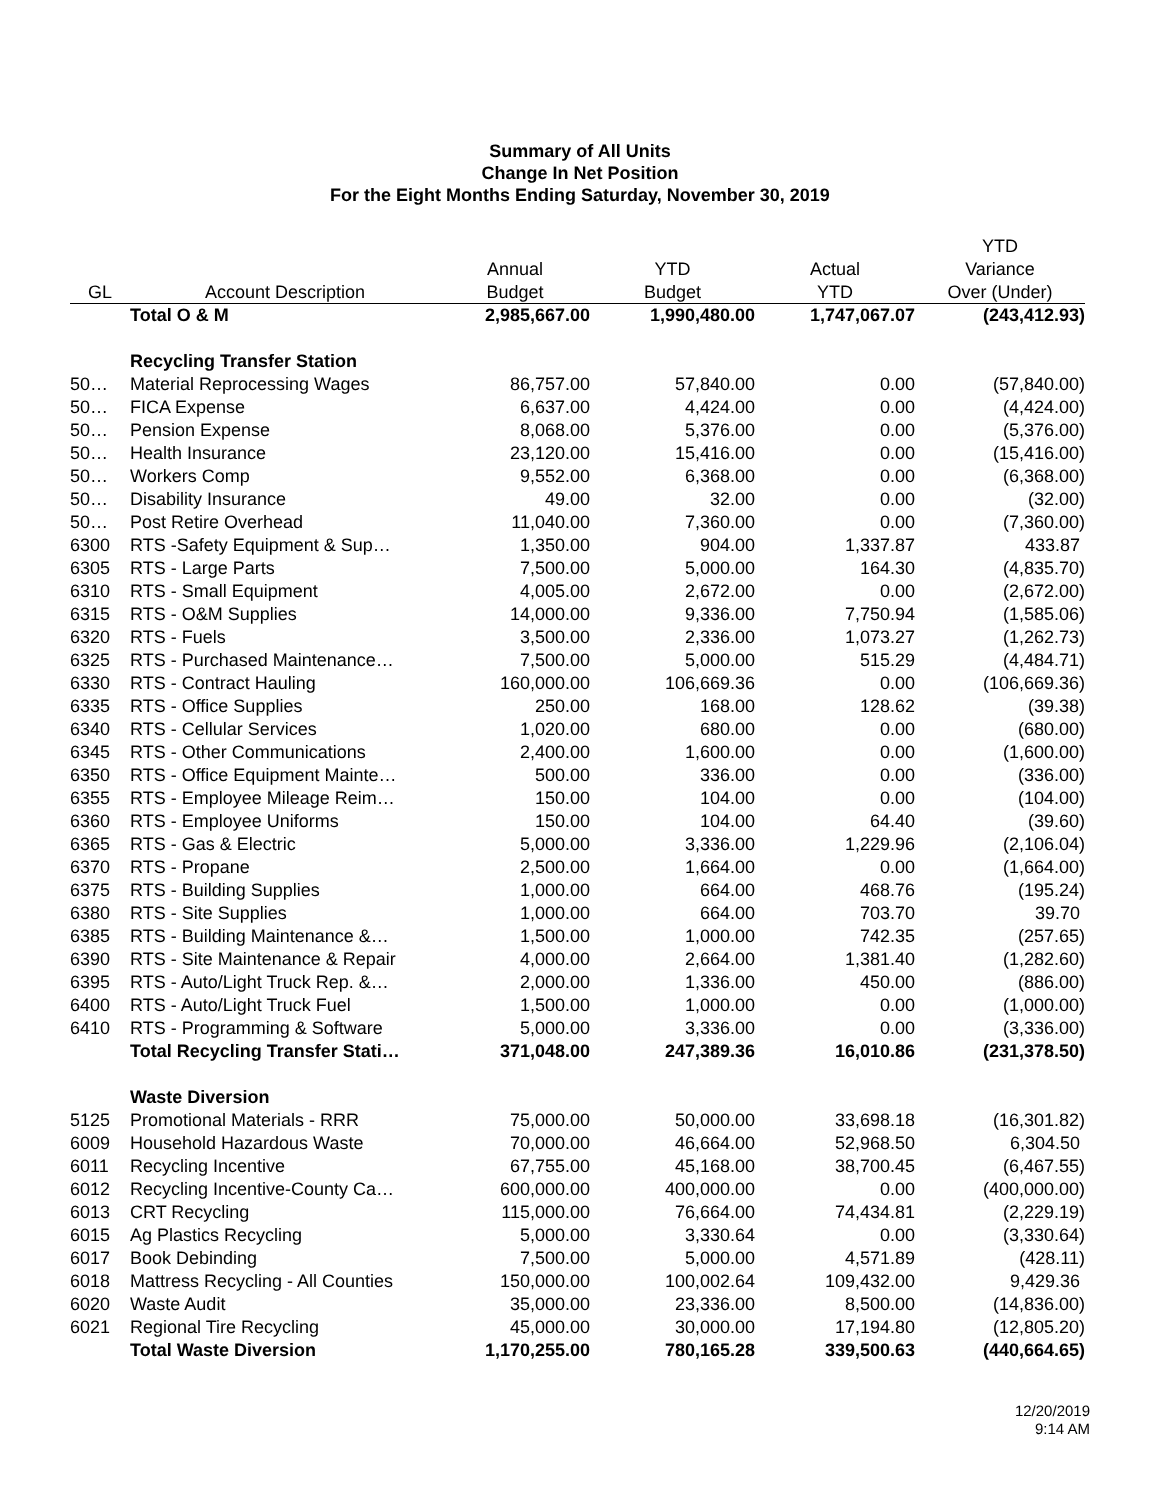Summary of All Units
Change In Net Position
For the Eight Months Ending Saturday, November 30, 2019
| | | | | | YTD |
| --- | --- | --- | --- | --- | --- |
| | | Annual | YTD | Actual | Variance |
| GL | Account Description | Budget | Budget | YTD | Over (Under) |
| | Total O & M | 2,985,667.00 | 1,990,480.00 | 1,747,067.07 | (243,412.93) |
| | Recycling Transfer Station | | | | |
| 50… | Material Reprocessing Wages | 86,757.00 | 57,840.00 | 0.00 | (57,840.00) |
| 50… | FICA Expense | 6,637.00 | 4,424.00 | 0.00 | (4,424.00) |
| 50… | Pension Expense | 8,068.00 | 5,376.00 | 0.00 | (5,376.00) |
| 50… | Health Insurance | 23,120.00 | 15,416.00 | 0.00 | (15,416.00) |
| 50… | Workers Comp | 9,552.00 | 6,368.00 | 0.00 | (6,368.00) |
| 50… | Disability Insurance | 49.00 | 32.00 | 0.00 | (32.00) |
| 50… | Post Retire Overhead | 11,040.00 | 7,360.00 | 0.00 | (7,360.00) |
| 6300 | RTS -Safety Equipment & Sup… | 1,350.00 | 904.00 | 1,337.87 | 433.87 |
| 6305 | RTS - Large Parts | 7,500.00 | 5,000.00 | 164.30 | (4,835.70) |
| 6310 | RTS - Small Equipment | 4,005.00 | 2,672.00 | 0.00 | (2,672.00) |
| 6315 | RTS - O&M Supplies | 14,000.00 | 9,336.00 | 7,750.94 | (1,585.06) |
| 6320 | RTS - Fuels | 3,500.00 | 2,336.00 | 1,073.27 | (1,262.73) |
| 6325 | RTS - Purchased Maintenance… | 7,500.00 | 5,000.00 | 515.29 | (4,484.71) |
| 6330 | RTS - Contract Hauling | 160,000.00 | 106,669.36 | 0.00 | (106,669.36) |
| 6335 | RTS - Office Supplies | 250.00 | 168.00 | 128.62 | (39.38) |
| 6340 | RTS - Cellular Services | 1,020.00 | 680.00 | 0.00 | (680.00) |
| 6345 | RTS - Other Communications | 2,400.00 | 1,600.00 | 0.00 | (1,600.00) |
| 6350 | RTS - Office Equipment Mainte… | 500.00 | 336.00 | 0.00 | (336.00) |
| 6355 | RTS - Employee Mileage Reim… | 150.00 | 104.00 | 0.00 | (104.00) |
| 6360 | RTS - Employee Uniforms | 150.00 | 104.00 | 64.40 | (39.60) |
| 6365 | RTS - Gas & Electric | 5,000.00 | 3,336.00 | 1,229.96 | (2,106.04) |
| 6370 | RTS - Propane | 2,500.00 | 1,664.00 | 0.00 | (1,664.00) |
| 6375 | RTS - Building Supplies | 1,000.00 | 664.00 | 468.76 | (195.24) |
| 6380 | RTS - Site Supplies | 1,000.00 | 664.00 | 703.70 | 39.70 |
| 6385 | RTS - Building Maintenance &… | 1,500.00 | 1,000.00 | 742.35 | (257.65) |
| 6390 | RTS - Site Maintenance & Repair | 4,000.00 | 2,664.00 | 1,381.40 | (1,282.60) |
| 6395 | RTS - Auto/Light Truck Rep. &… | 2,000.00 | 1,336.00 | 450.00 | (886.00) |
| 6400 | RTS - Auto/Light Truck Fuel | 1,500.00 | 1,000.00 | 0.00 | (1,000.00) |
| 6410 | RTS - Programming & Software | 5,000.00 | 3,336.00 | 0.00 | (3,336.00) |
| | Total Recycling Transfer Stati… | 371,048.00 | 247,389.36 | 16,010.86 | (231,378.50) |
| | Waste Diversion | | | | |
| 5125 | Promotional Materials - RRR | 75,000.00 | 50,000.00 | 33,698.18 | (16,301.82) |
| 6009 | Household Hazardous Waste | 70,000.00 | 46,664.00 | 52,968.50 | 6,304.50 |
| 6011 | Recycling Incentive | 67,755.00 | 45,168.00 | 38,700.45 | (6,467.55) |
| 6012 | Recycling Incentive-County Ca… | 600,000.00 | 400,000.00 | 0.00 | (400,000.00) |
| 6013 | CRT Recycling | 115,000.00 | 76,664.00 | 74,434.81 | (2,229.19) |
| 6015 | Ag Plastics Recycling | 5,000.00 | 3,330.64 | 0.00 | (3,330.64) |
| 6017 | Book Debinding | 7,500.00 | 5,000.00 | 4,571.89 | (428.11) |
| 6018 | Mattress Recycling - All Counties | 150,000.00 | 100,002.64 | 109,432.00 | 9,429.36 |
| 6020 | Waste Audit | 35,000.00 | 23,336.00 | 8,500.00 | (14,836.00) |
| 6021 | Regional Tire Recycling | 45,000.00 | 30,000.00 | 17,194.80 | (12,805.20) |
| | Total Waste Diversion | 1,170,255.00 | 780,165.28 | 339,500.63 | (440,664.65) |
12/20/2019
9:14 AM